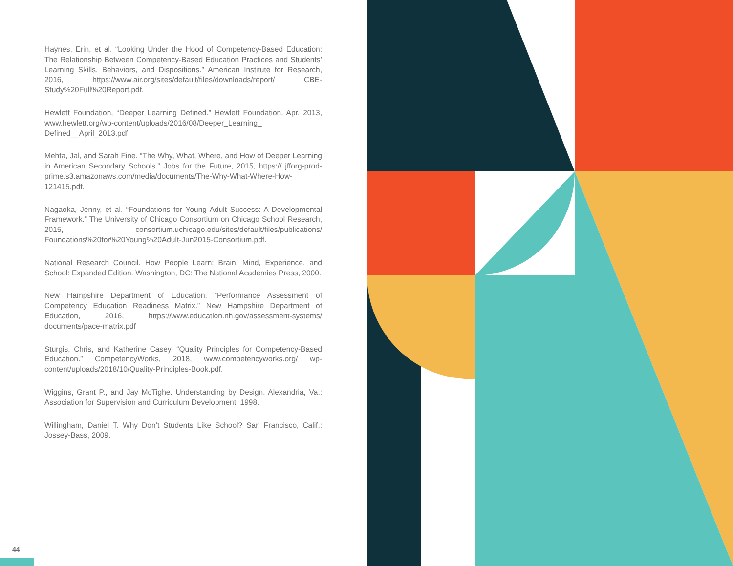Haynes, Erin, et al. “Looking Under the Hood of Competency-Based Education: The Relationship Between Competency-Based Education Practices and Students’ Learning Skills, Behaviors, and Dispositions.” American Institute for Research, 2016, https://www.air.org/sites/default/files/downloads/report/ CBE-Study%20Full%20Report.pdf.
Hewlett Foundation, “Deeper Learning Defined.” Hewlett Foundation, Apr. 2013, www.hewlett.org/wp-content/uploads/2016/08/Deeper_Learning_ Defined__April_2013.pdf.
Mehta, Jal, and Sarah Fine. “The Why, What, Where, and How of Deeper Learning in American Secondary Schools.” Jobs for the Future, 2015, https:// jfforg-prod-prime.s3.amazonaws.com/media/documents/The-Why-What-Where-How-121415.pdf.
Nagaoka, Jenny, et al. “Foundations for Young Adult Success: A Developmental Framework.” The University of Chicago Consortium on Chicago School Research, 2015, consortium.uchicago.edu/sites/default/files/publications/ Foundations%20for%20Young%20Adult-Jun2015-Consortium.pdf.
National Research Council. How People Learn: Brain, Mind, Experience, and School: Expanded Edition. Washington, DC: The National Academies Press, 2000.
New Hampshire Department of Education. “Performance Assessment of Competency Education Readiness Matrix.” New Hampshire Department of Education, 2016, https://www.education.nh.gov/assessment-systems/ documents/pace-matrix.pdf
Sturgis, Chris, and Katherine Casey. “Quality Principles for Competency-Based Education.” CompetencyWorks, 2018, www.competencyworks.org/ wp-content/uploads/2018/10/Quality-Principles-Book.pdf.
Wiggins, Grant P., and Jay McTighe. Understanding by Design. Alexandria, Va.: Association for Supervision and Curriculum Development, 1998.
Willingham, Daniel T. Why Don’t Students Like School? San Francisco, Calif.: Jossey-Bass, 2009.
44